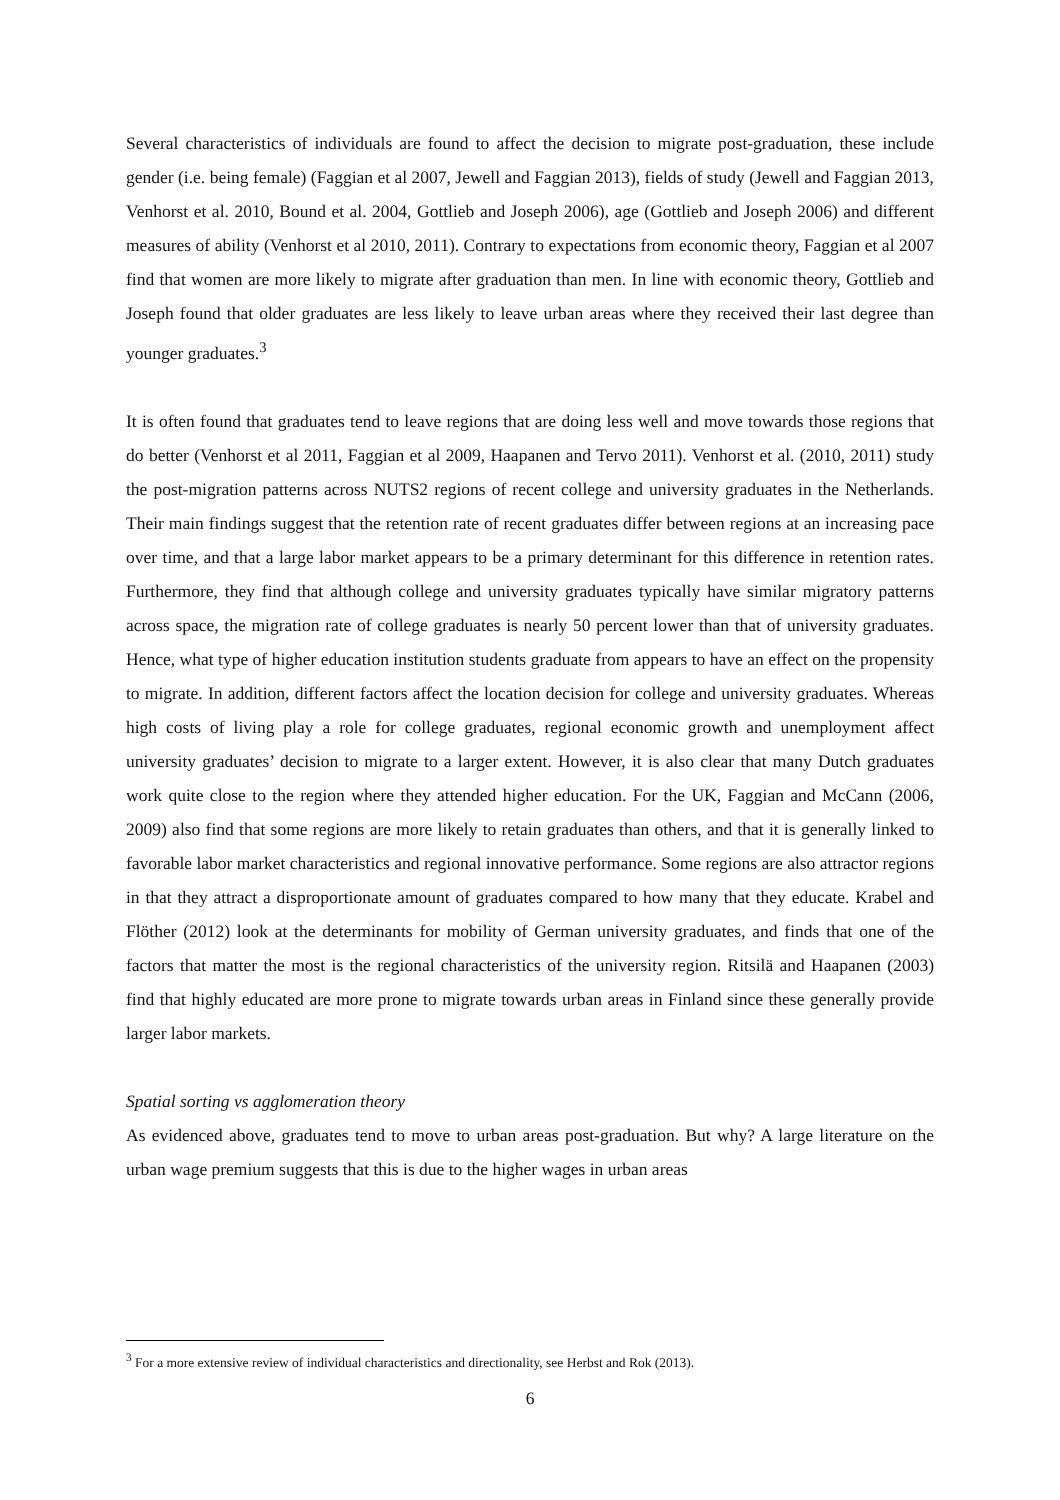Several characteristics of individuals are found to affect the decision to migrate post-graduation, these include gender (i.e. being female) (Faggian et al 2007, Jewell and Faggian 2013), fields of study (Jewell and Faggian 2013, Venhorst et al. 2010, Bound et al. 2004, Gottlieb and Joseph 2006), age (Gottlieb and Joseph 2006) and different measures of ability (Venhorst et al 2010, 2011). Contrary to expectations from economic theory, Faggian et al 2007 find that women are more likely to migrate after graduation than men. In line with economic theory, Gottlieb and Joseph found that older graduates are less likely to leave urban areas where they received their last degree than younger graduates.<sup>3</sup>
It is often found that graduates tend to leave regions that are doing less well and move towards those regions that do better (Venhorst et al 2011, Faggian et al 2009, Haapanen and Tervo 2011). Venhorst et al. (2010, 2011) study the post-migration patterns across NUTS2 regions of recent college and university graduates in the Netherlands. Their main findings suggest that the retention rate of recent graduates differ between regions at an increasing pace over time, and that a large labor market appears to be a primary determinant for this difference in retention rates. Furthermore, they find that although college and university graduates typically have similar migratory patterns across space, the migration rate of college graduates is nearly 50 percent lower than that of university graduates. Hence, what type of higher education institution students graduate from appears to have an effect on the propensity to migrate. In addition, different factors affect the location decision for college and university graduates. Whereas high costs of living play a role for college graduates, regional economic growth and unemployment affect university graduates’ decision to migrate to a larger extent. However, it is also clear that many Dutch graduates work quite close to the region where they attended higher education. For the UK, Faggian and McCann (2006, 2009) also find that some regions are more likely to retain graduates than others, and that it is generally linked to favorable labor market characteristics and regional innovative performance. Some regions are also attractor regions in that they attract a disproportionate amount of graduates compared to how many that they educate. Krabel and Flöther (2012) look at the determinants for mobility of German university graduates, and finds that one of the factors that matter the most is the regional characteristics of the university region. Ritsilä and Haapanen (2003) find that highly educated are more prone to migrate towards urban areas in Finland since these generally provide larger labor markets.
Spatial sorting vs agglomeration theory
As evidenced above, graduates tend to move to urban areas post-graduation. But why? A large literature on the urban wage premium suggests that this is due to the higher wages in urban areas
<sup>3</sup> For a more extensive review of individual characteristics and directionality, see Herbst and Rok (2013).
6